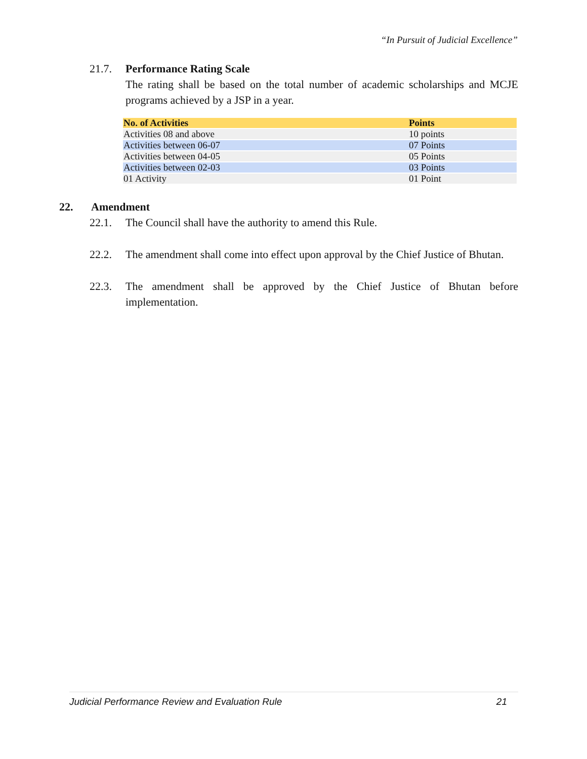“In Pursuit of Judicial Excellence”
21.7. Performance Rating Scale
The rating shall be based on the total number of academic scholarships and MCJE programs achieved by a JSP in a year.
| No. of Activities | Points |
| --- | --- |
| Activities 08 and above | 10 points |
| Activities between 06-07 | 07 Points |
| Activities between 04-05 | 05 Points |
| Activities between 02-03 | 03 Points |
| 01 Activity | 01 Point |
22. Amendment
22.1. The Council shall have the authority to amend this Rule.
22.2. The amendment shall come into effect upon approval by the Chief Justice of Bhutan.
22.3. The amendment shall be approved by the Chief Justice of Bhutan before implementation.
Judicial Performance Review and Evaluation Rule 21